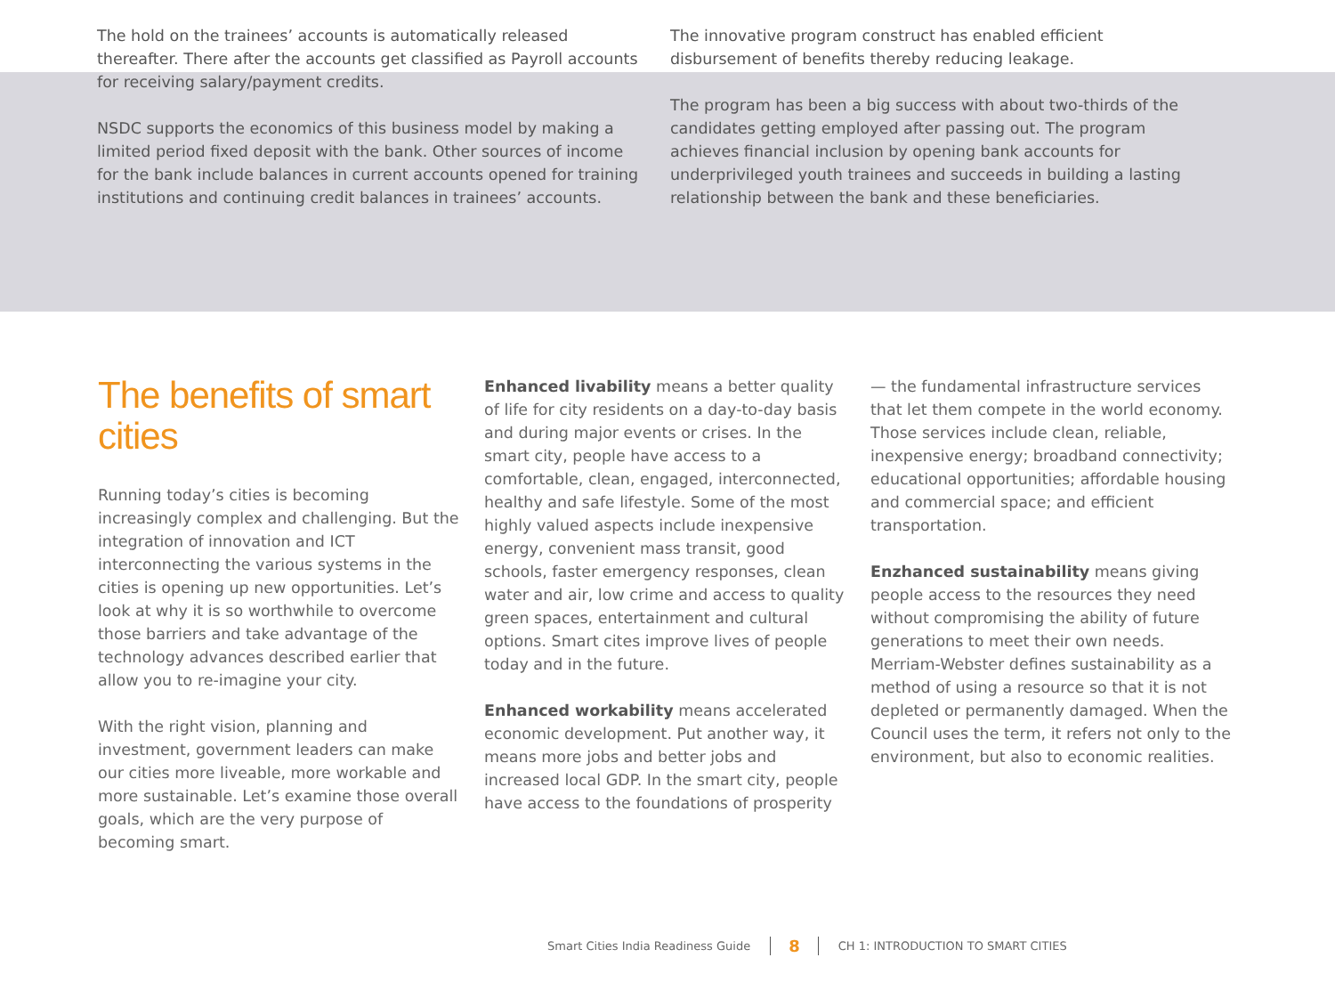The hold on the trainees’ accounts is automatically released thereafter. There after the accounts get classified as Payroll accounts for receiving salary/payment credits.
NSDC supports the economics of this business model by making a limited period fixed deposit with the bank. Other sources of income for the bank include balances in current accounts opened for training institutions and continuing credit balances in trainees’ accounts.
The innovative program construct has enabled efficient disbursement of benefits thereby reducing leakage.
The program has been a big success with about two-thirds of the candidates getting employed after passing out. The program achieves financial inclusion by opening bank accounts for underprivileged youth trainees and succeeds in building a lasting relationship between the bank and these beneficiaries.
The benefits of smart cities
Running today’s cities is becoming increasingly complex and challenging. But the integration of innovation and ICT interconnecting the various systems in the cities is opening up new opportunities. Let’s look at why it is so worthwhile to overcome those barriers and take advantage of the technology advances described earlier that allow you to re-imagine your city.
With the right vision, planning and investment, government leaders can make our cities more liveable, more workable and more sustainable. Let’s examine those overall goals, which are the very purpose of becoming smart.
Enhanced livability means a better quality of life for city residents on a day-to-day basis and during major events or crises. In the smart city, people have access to a comfortable, clean, engaged, interconnected, healthy and safe lifestyle. Some of the most highly valued aspects include inexpensive energy, convenient mass transit, good schools, faster emergency responses, clean water and air, low crime and access to quality green spaces, entertainment and cultural options. Smart cites improve lives of people today and in the future.
Enhanced workability means accelerated economic development. Put another way, it means more jobs and better jobs and increased local GDP. In the smart city, people have access to the foundations of prosperity
— the fundamental infrastructure services that let them compete in the world economy. Those services include clean, reliable, inexpensive energy; broadband connectivity; educational opportunities; affordable housing and commercial space; and efficient transportation.
Enzhanced sustainability means giving people access to the resources they need without compromising the ability of future generations to meet their own needs. Merriam-Webster defines sustainability as a method of using a resource so that it is not depleted or permanently damaged. When the Council uses the term, it refers not only to the environment, but also to economic realities.
Smart Cities India Readiness Guide 8 CH 1: INTRODUCTION TO SMART CITIES